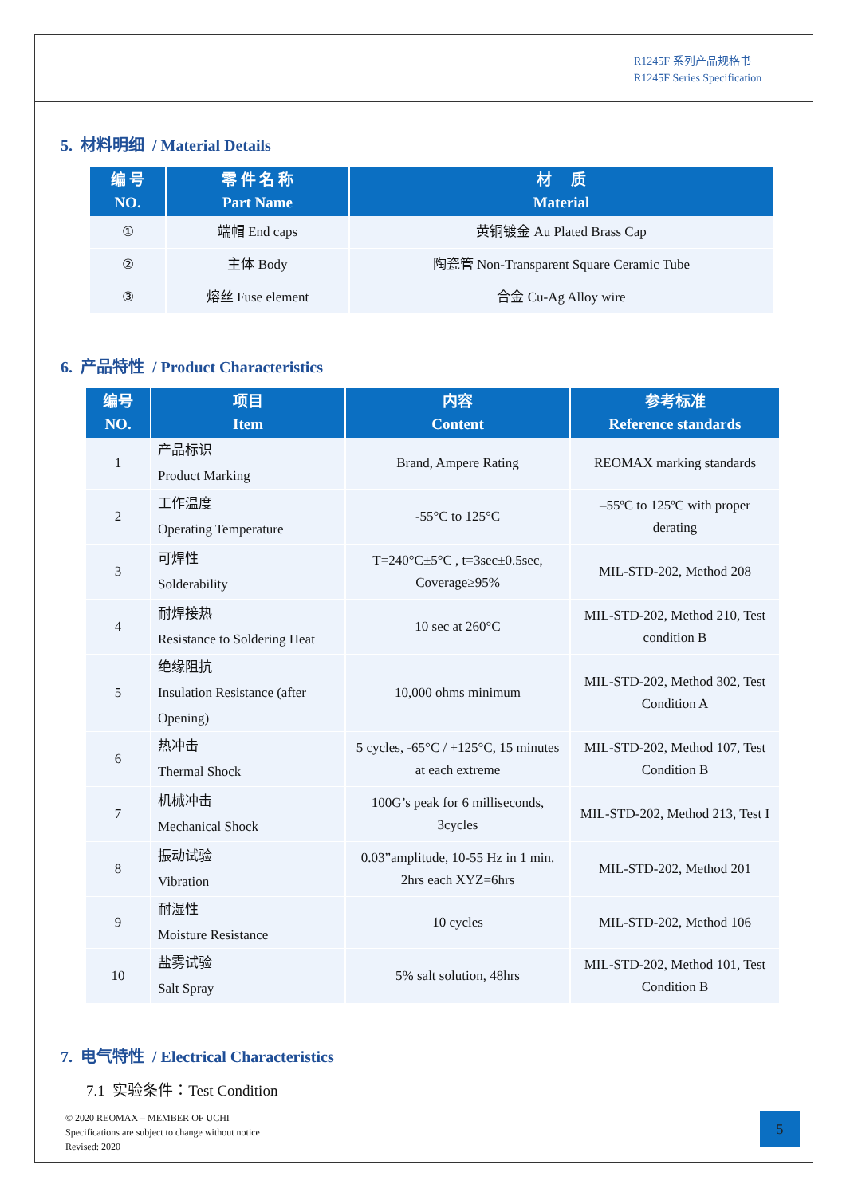R1245F 系列产品规格书
R1245F Series Specification
5. 材料明细 / Material Details
| 编 号 NO. | 零 件 名 称 Part Name | 材 质 Material |
| --- | --- | --- |
| ① | 端帽 End caps | 黄铜镀金 Au Plated Brass Cap |
| ② | 主体 Body | 陶瓷管 Non-Transparent Square Ceramic Tube |
| ③ | 熔丝 Fuse element | 合金 Cu-Ag Alloy wire |
6. 产品特性 / Product Characteristics
| 编号 NO. | 项目 Item | 内容 Content | 参考标准 Reference standards |
| --- | --- | --- | --- |
| 1 | 产品标识 Product Marking | Brand, Ampere Rating | REOMAX marking standards |
| 2 | 工作温度 Operating Temperature | -55°C to 125°C | –55ºC to 125ºC with proper derating |
| 3 | 可焊性 Solderability | T=240°C±5°C , t=3sec±0.5sec, Coverage≥95% | MIL-STD-202, Method 208 |
| 4 | 耐焊接热 Resistance to Soldering Heat | 10 sec at 260°C | MIL-STD-202, Method 210, Test condition B |
| 5 | 绝缘阻抗 Insulation Resistance (after Opening) | 10,000 ohms minimum | MIL-STD-202, Method 302, Test Condition A |
| 6 | 热冲击 Thermal Shock | 5 cycles, -65°C / +125°C, 15 minutes at each extreme | MIL-STD-202, Method 107, Test Condition B |
| 7 | 机械冲击 Mechanical Shock | 100G’s peak for 6 milliseconds, 3cycles | MIL-STD-202, Method 213, Test I |
| 8 | 振动试验 Vibration | 0.03”amplitude, 10-55 Hz in 1 min. 2hrs each XYZ=6hrs | MIL-STD-202, Method 201 |
| 9 | 耐湿性 Moisture Resistance | 10 cycles | MIL-STD-202, Method 106 |
| 10 | 盐雾试验 Salt Spray | 5% salt solution, 48hrs | MIL-STD-202, Method 101, Test Condition B |
7. 电气特性 / Electrical Characteristics
7.1 实验条件：Test Condition
© 2020 REOMAX – MEMBER OF UCHI
Specifications are subject to change without notice
Revised: 2020
5